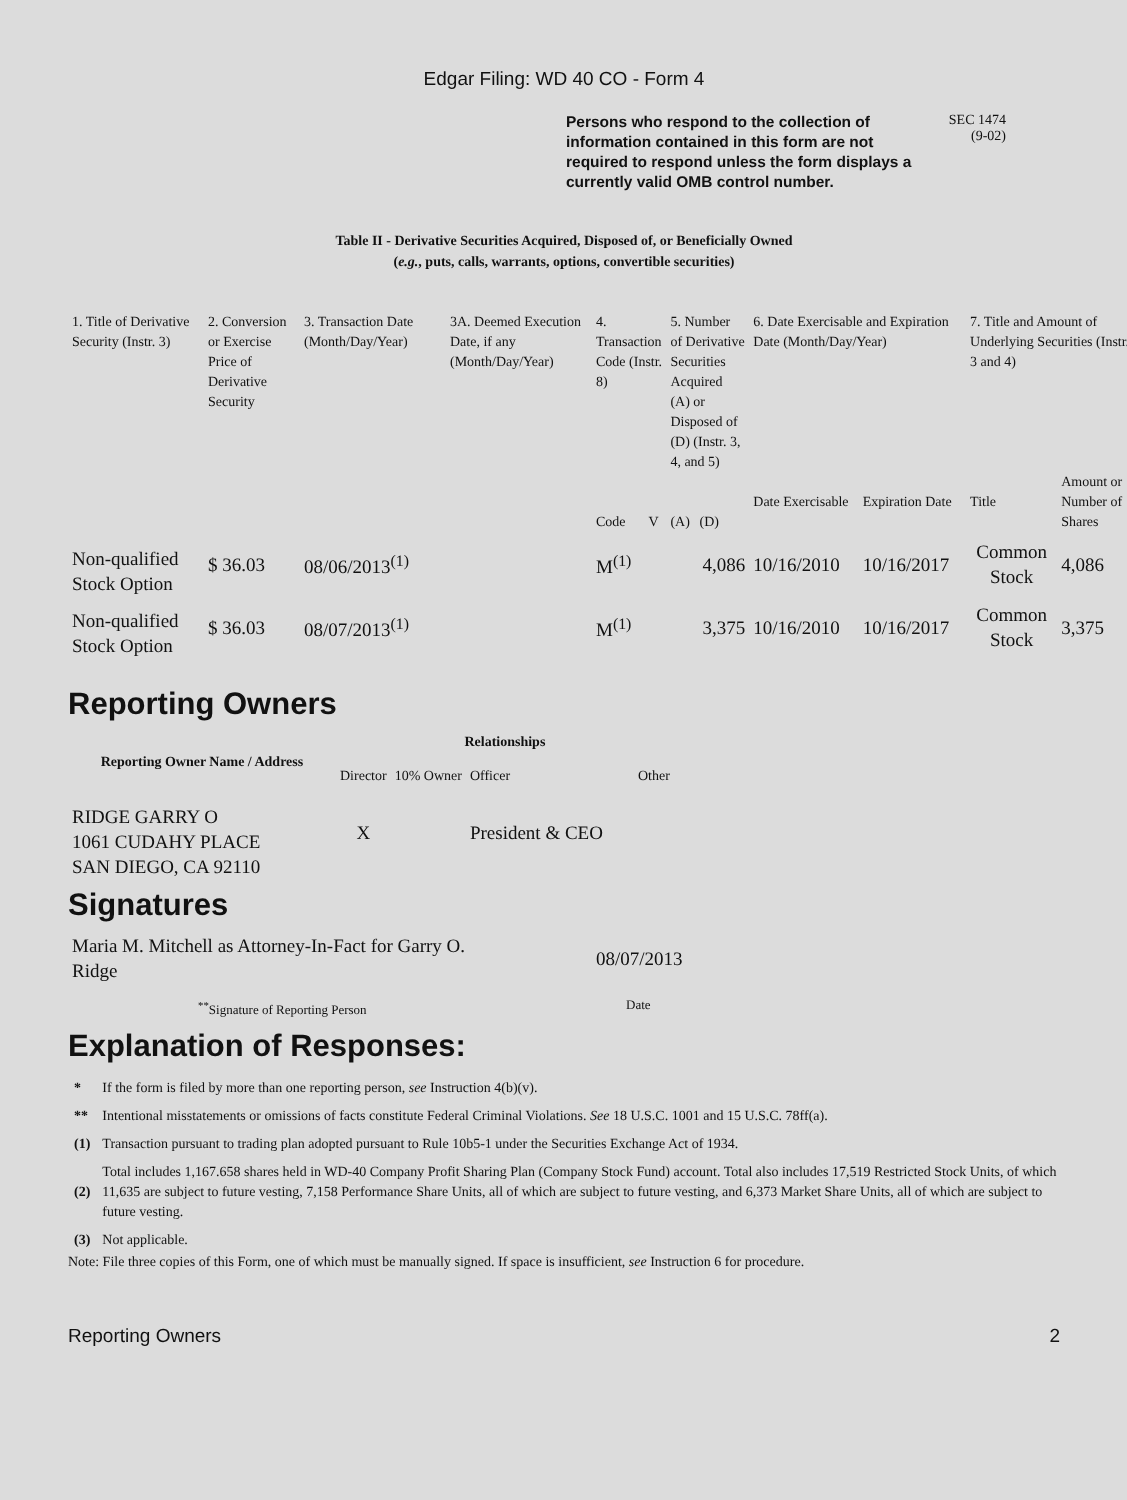Edgar Filing: WD 40 CO - Form 4
Persons who respond to the collection of information contained in this form are not required to respond unless the form displays a currently valid OMB control number.
SEC 1474
(9-02)
Table II - Derivative Securities Acquired, Disposed of, or Beneficially Owned
(e.g., puts, calls, warrants, options, convertible securities)
| 1. Title of Derivative Security (Instr. 3) | 2. Conversion or Exercise Price of Derivative Security | 3. Transaction Date (Month/Day/Year) | 3A. Deemed Execution Date, if any (Month/Day/Year) | 4. Transaction Code (Instr. 8) | | 5. Number of Derivative Securities Acquired (A) or Disposed of (D) (Instr. 3, 4, and 5) | | 6. Date Exercisable and Expiration Date (Month/Day/Year) | | 7. Title and Amount of Underlying Securities (Instr. 3 and 4) | |
| --- | --- | --- | --- | --- | --- | --- | --- | --- | --- | --- | --- |
| | | | | Code | V | (A) | (D) | Date Exercisable | Expiration Date | Title | Amount or Number of Shares |
| Non-qualified Stock Option | $ 36.03 | 08/06/2013<sup>(1)</sup> | | M<sup>(1)</sup> | | | 4,086 | 10/16/2010 | 10/16/2017 | Common Stock | 4,086 |
| Non-qualified Stock Option | $ 36.03 | 08/07/2013<sup>(1)</sup> | | M<sup>(1)</sup> | | | 3,375 | 10/16/2010 | 10/16/2017 | Common Stock | 3,375 |
Reporting Owners
| Reporting Owner Name / Address | Relationships | | | |
| --- | --- | --- | --- | --- |
| | Director | 10% Owner | Officer | Other |
| RIDGE GARRY O 1061 CUDAHY PLACE SAN DIEGO, CA 92110 | X | | President & CEO | |
Signatures
| Maria M. Mitchell as Attorney-In-Fact for Garry O. Ridge | 08/07/2013 |
| <sup>**</sup> Signature of Reporting Person | Date |
Explanation of Responses:
| * | If the form is filed by more than one reporting person, see Instruction 4(b)(v). |
| ** | Intentional misstatements or omissions of facts constitute Federal Criminal Violations. See 18 U.S.C. 1001 and 15 U.S.C. 78ff(a). |
| (1) | Transaction pursuant to trading plan adopted pursuant to Rule 10b5-1 under the Securities Exchange Act of 1934. |
| (2) | Total includes 1,167.658 shares held in WD-40 Company Profit Sharing Plan (Company Stock Fund) account. Total also includes 17,519 Restricted Stock Units, of which 11,635 are subject to future vesting, 7,158 Performance Share Units, all of which are subject to future vesting, and 6,373 Market Share Units, all of which are subject to future vesting. |
| (3) | Not applicable. |
Note: File three copies of this Form, one of which must be manually signed. If space is insufficient, see Instruction 6 for procedure.
Reporting Owners 2